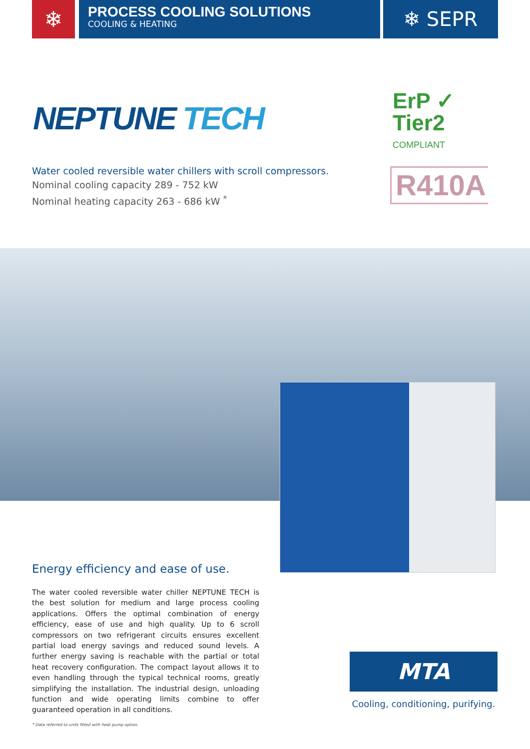❄
PROCESS COOLING SOLUTIONS
COOLING & HEATING
❄ SEPR
NEPTUNE TECH
ErP ✓
Tier2
COMPLIANT
R410A
Water cooled reversible water chillers with scroll compressors.
Nominal cooling capacity 289 - 752 kW
Nominal heating capacity 263 - 686 kW <sup>*</sup>
Energy efficiency and ease of use.
The water cooled reversible water chiller NEPTUNE TECH is the best solution for medium and large process cooling applications. Offers the optimal combination of energy efficiency, ease of use and high quality. Up to 6 scroll compressors on two refrigerant circuits ensures excellent partial load energy savings and reduced sound levels. A further energy saving is reachable with the partial or total heat recovery configuration. The compact layout allows it to even handling through the typical technical rooms, greatly simplifying the installation. The industrial design, unloading function and wide operating limits combine to offer guaranteed operation in all conditions.
* Data referred to units fitted with heat pump option.
MTA
Cooling, conditioning, purifying.